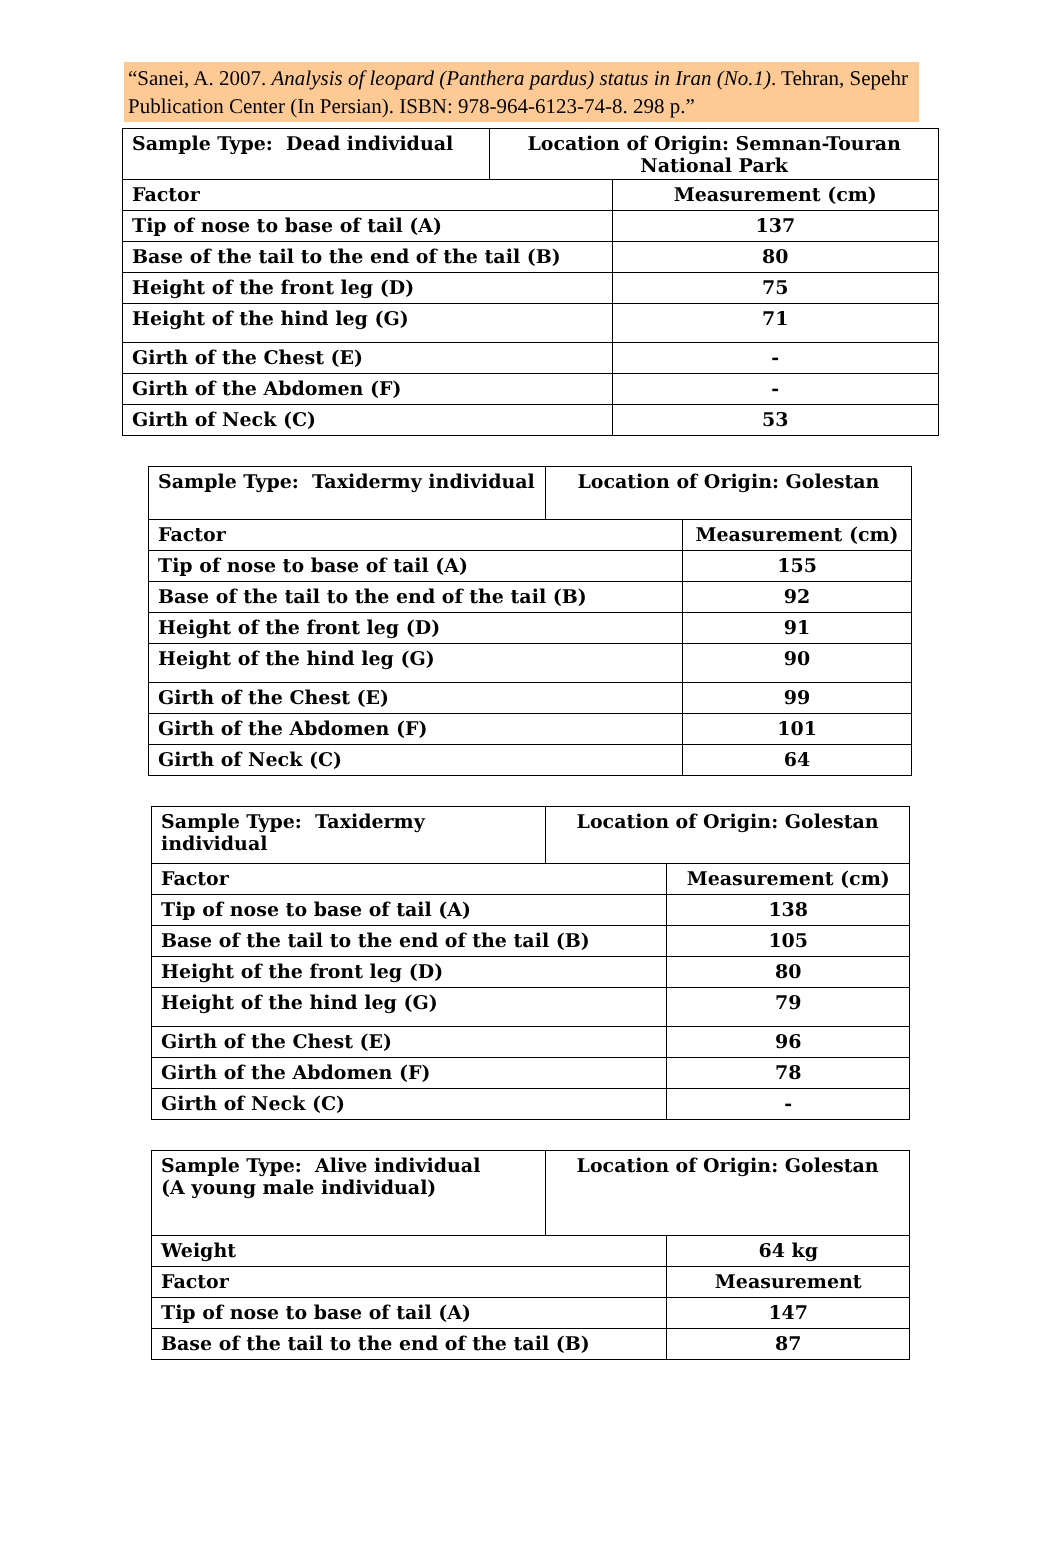“Sanei, A. 2007. Analysis of leopard (Panthera pardus) status in Iran (No.1). Tehran, Sepehr Publication Center (In Persian). ISBN: 978-964-6123-74-8. 298 p.”
| Sample Type: Dead individual | Location of Origin: Semnan-Touran National Park | |
| Factor | | Measurement (cm) |
| Tip of nose to base of tail (A) | | 137 |
| Base of the tail to the end of the tail (B) | | 80 |
| Height of the front leg (D) | | 75 |
| Height of the hind leg (G) | | 71 |
| Girth of the Chest (E) | | - |
| Girth of the Abdomen (F) | | - |
| Girth of Neck (C) | | 53 |
| Sample Type: Taxidermy individual | Location of Origin: Golestan | |
| Factor | | Measurement (cm) |
| Tip of nose to base of tail (A) | | 155 |
| Base of the tail to the end of the tail (B) | | 92 |
| Height of the front leg (D) | | 91 |
| Height of the hind leg (G) | | 90 |
| Girth of the Chest (E) | | 99 |
| Girth of the Abdomen (F) | | 101 |
| Girth of Neck (C) | | 64 |
| Sample Type: Taxidermy individual | Location of Origin: Golestan | |
| Factor | | Measurement (cm) |
| Tip of nose to base of tail (A) | | 138 |
| Base of the tail to the end of the tail (B) | | 105 |
| Height of the front leg (D) | | 80 |
| Height of the hind leg (G) | | 79 |
| Girth of the Chest (E) | | 96 |
| Girth of the Abdomen (F) | | 78 |
| Girth of Neck (C) | | - |
| Sample Type: Alive individual (A young male individual) | Location of Origin: Golestan | |
| Weight | | 64 kg |
| Factor | | Measurement |
| Tip of nose to base of tail (A) | | 147 |
| Base of the tail to the end of the tail (B) | | 87 |